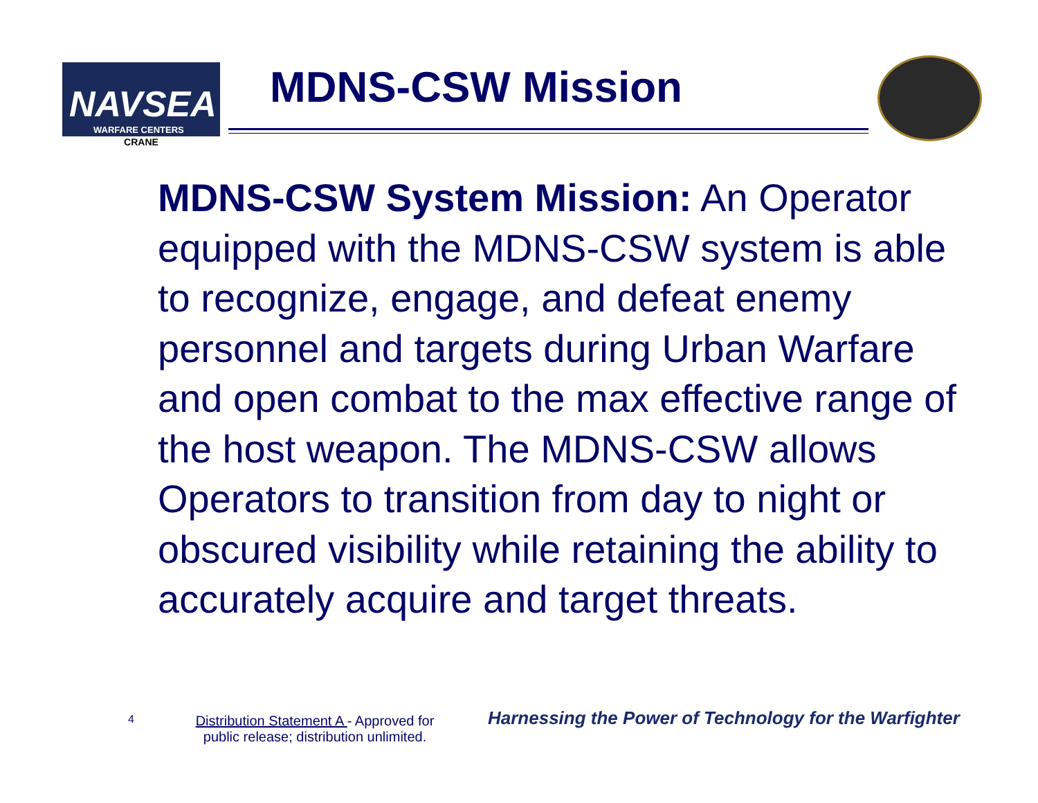NAVSEA
WARFARE CENTERS
CRANE
MDNS-CSW Mission
MDNS-CSW System Mission: An Operator equipped with the MDNS-CSW system is able to recognize, engage, and defeat enemy personnel and targets during Urban Warfare and open combat to the max effective range of the host weapon. The MDNS-CSW allows Operators to transition from day to night or obscured visibility while retaining the ability to accurately acquire and target threats.
4
Distribution Statement A - Approved for public release; distribution unlimited.
Harnessing the Power of Technology for the Warfighter